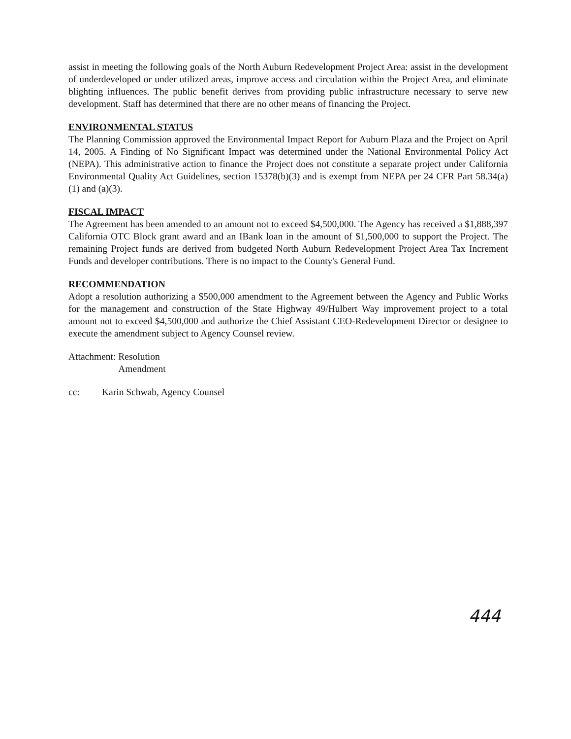assist in meeting the following goals of the North Auburn Redevelopment Project Area: assist in the development of underdeveloped or under utilized areas, improve access and circulation within the Project Area, and eliminate blighting influences. The public benefit derives from providing public infrastructure necessary to serve new development. Staff has determined that there are no other means of financing the Project.
ENVIRONMENTAL STATUS
The Planning Commission approved the Environmental Impact Report for Auburn Plaza and the Project on April 14, 2005. A Finding of No Significant Impact was determined under the National Environmental Policy Act (NEPA). This administrative action to finance the Project does not constitute a separate project under California Environmental Quality Act Guidelines, section 15378(b)(3) and is exempt from NEPA per 24 CFR Part 58.34(a)(1) and (a)(3).
FISCAL IMPACT
The Agreement has been amended to an amount not to exceed $4,500,000. The Agency has received a $1,888,397 California OTC Block grant award and an IBank loan in the amount of $1,500,000 to support the Project. The remaining Project funds are derived from budgeted North Auburn Redevelopment Project Area Tax Increment Funds and developer contributions. There is no impact to the County's General Fund.
RECOMMENDATION
Adopt a resolution authorizing a $500,000 amendment to the Agreement between the Agency and Public Works for the management and construction of the State Highway 49/Hulbert Way improvement project to a total amount not to exceed $4,500,000 and authorize the Chief Assistant CEO-Redevelopment Director or designee to execute the amendment subject to Agency Counsel review.
Attachment: Resolution
Amendment
cc: Karin Schwab, Agency Counsel
444